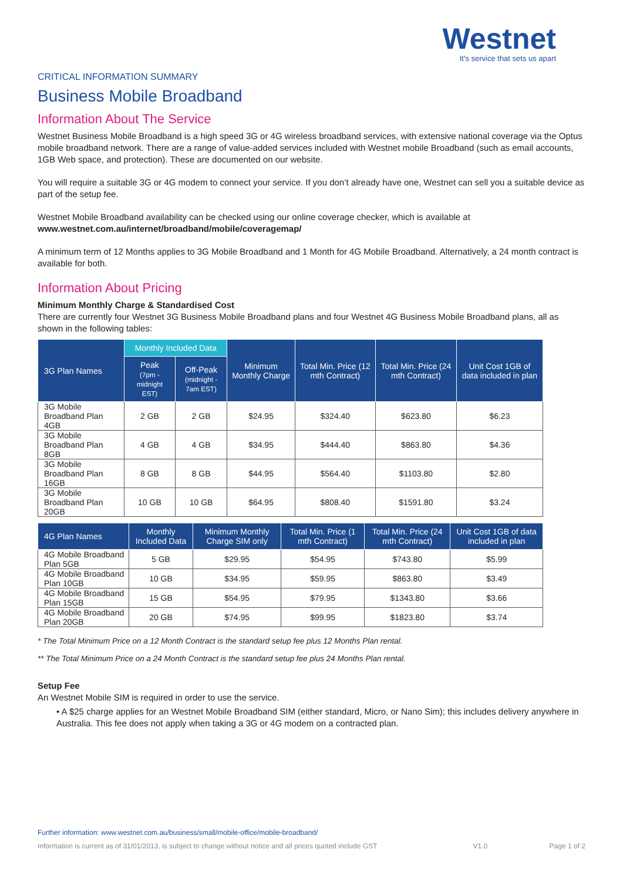Westnet
It's service that sets us apart
CRITICAL INFORMATION SUMMARY
Business Mobile Broadband
Information About The Service
Westnet Business Mobile Broadband is a high speed 3G or 4G wireless broadband services, with extensive national coverage via the Optus mobile broadband network. There are a range of value-added services included with Westnet mobile Broadband (such as email accounts, 1GB Web space, and protection). These are documented on our website.
You will require a suitable 3G or 4G modem to connect your service. If you don’t already have one, Westnet can sell you a suitable device as part of the setup fee.
Westnet Mobile Broadband availability can be checked using our online coverage checker, which is available at www.westnet.com.au/internet/broadband/mobile/coveragemap/
A minimum term of 12 Months applies to 3G Mobile Broadband and 1 Month for 4G Mobile Broadband. Alternatively, a 24 month contract is available for both.
Information About Pricing
Minimum Monthly Charge & Standardised Cost
There are currently four Westnet 3G Business Mobile Broadband plans and four Westnet 4G Business Mobile Broadband plans, all as shown in the following tables:
| 3G Plan Names | Monthly Included Data | | Minimum Monthly Charge | Total Min. Price (12 mth Contract) | Total Min. Price (24 mth Contract) | Unit Cost 1GB of data included in plan |
| --- | --- | --- | --- | --- | --- | --- |
| | Peak (7pm - midnight EST) | Off-Peak (midnight - 7am EST) | | | | |
| 3G Mobile Broadband Plan 4GB | 2 GB | 2 GB | $24.95 | $324.40 | $623.80 | $6.23 |
| 3G Mobile Broadband Plan 8GB | 4 GB | 4 GB | $34.95 | $444.40 | $863.80 | $4.36 |
| 3G Mobile Broadband Plan 16GB | 8 GB | 8 GB | $44.95 | $564.40 | $1103.80 | $2.80 |
| 3G Mobile Broadband Plan 20GB | 10 GB | 10 GB | $64.95 | $808.40 | $1591.80 | $3.24 |
| 4G Plan Names | Monthly Included Data | Minimum Monthly Charge SIM only | Total Min. Price (1 mth Contract) | Total Min. Price (24 mth Contract) | Unit Cost 1GB of data included in plan |
| --- | --- | --- | --- | --- | --- |
| 4G Mobile Broadband Plan 5GB | 5 GB | $29.95 | $54.95 | $743.80 | $5.99 |
| 4G Mobile Broadband Plan 10GB | 10 GB | $34.95 | $59.95 | $863.80 | $3.49 |
| 4G Mobile Broadband Plan 15GB | 15 GB | $54.95 | $79.95 | $1343.80 | $3.66 |
| 4G Mobile Broadband Plan 20GB | 20 GB | $74.95 | $99.95 | $1823.80 | $3.74 |
* The Total Minimum Price on a 12 Month Contract is the standard setup fee plus 12 Months Plan rental.
** The Total Minimum Price on a 24 Month Contract is the standard setup fee plus 24 Months Plan rental.
Setup Fee
An Westnet Mobile SIM is required in order to use the service.
• A $25 charge applies for an Westnet Mobile Broadband SIM (either standard, Micro, or Nano Sim); this includes delivery anywhere in Australia. This fee does not apply when taking a 3G or 4G modem on a contracted plan.
Further information: www.westnet.com.au/business/small/mobile-office/mobile-broadband/
Information is current as of 31/01/2013, is subject to change without notice and all prices quoted include GST V1.0 Page 1 of 2